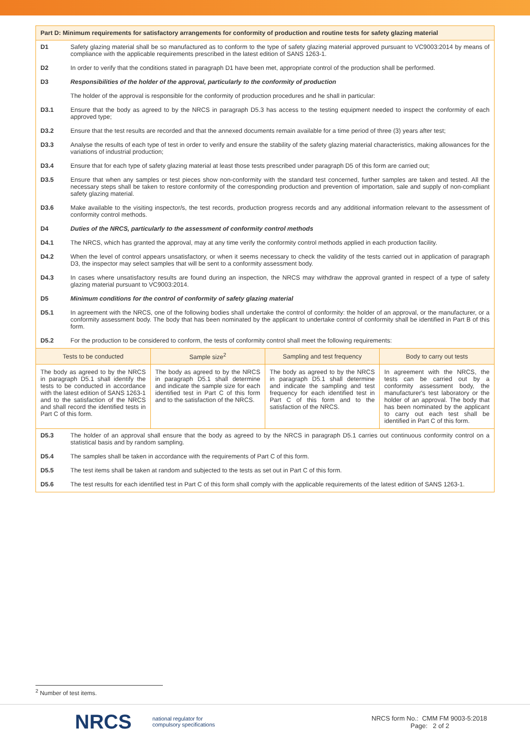Part D: Minimum requirements for satisfactory arrangements for conformity of production and routine tests for safety glazing material
D1 Safety glazing material shall be so manufactured as to conform to the type of safety glazing material approved pursuant to VC9003:2014 by means of compliance with the applicable requirements prescribed in the latest edition of SANS 1263-1.
D2 In order to verify that the conditions stated in paragraph D1 have been met, appropriate control of the production shall be performed.
D3 Responsibilities of the holder of the approval, particularly to the conformity of production
The holder of the approval is responsible for the conformity of production procedures and he shall in particular:
D3.1 Ensure that the body as agreed to by the NRCS in paragraph D5.3 has access to the testing equipment needed to inspect the conformity of each approved type;
D3.2 Ensure that the test results are recorded and that the annexed documents remain available for a time period of three (3) years after test;
D3.3 Analyse the results of each type of test in order to verify and ensure the stability of the safety glazing material characteristics, making allowances for the variations of industrial production;
D3.4 Ensure that for each type of safety glazing material at least those tests prescribed under paragraph D5 of this form are carried out;
D3.5 Ensure that when any samples or test pieces show non-conformity with the standard test concerned, further samples are taken and tested. All the necessary steps shall be taken to restore conformity of the corresponding production and prevention of importation, sale and supply of non-compliant safety glazing material.
D3.6 Make available to the visiting inspector/s, the test records, production progress records and any additional information relevant to the assessment of conformity control methods.
D4 Duties of the NRCS, particularly to the assessment of conformity control methods
D4.1 The NRCS, which has granted the approval, may at any time verify the conformity control methods applied in each production facility.
D4.2 When the level of control appears unsatisfactory, or when it seems necessary to check the validity of the tests carried out in application of paragraph D3, the inspector may select samples that will be sent to a conformity assessment body.
D4.3 In cases where unsatisfactory results are found during an inspection, the NRCS may withdraw the approval granted in respect of a type of safety glazing material pursuant to VC9003:2014.
D5 Minimum conditions for the control of conformity of safety glazing material
D5.1 In agreement with the NRCS, one of the following bodies shall undertake the control of conformity: the holder of an approval, or the manufacturer, or a conformity assessment body. The body that has been nominated by the applicant to undertake control of conformity shall be identified in Part B of this form.
D5.2 For the production to be considered to conform, the tests of conformity control shall meet the following requirements:
| Tests to be conducted | Sample size<sup>2</sup> | Sampling and test frequency | Body to carry out tests |
| --- | --- | --- | --- |
| The body as agreed to by the NRCS in paragraph D5.1 shall identify the tests to be conducted in accordance with the latest edition of SANS 1263-1 and to the satisfaction of the NRCS and shall record the identified tests in Part C of this form. | The body as agreed to by the NRCS in paragraph D5.1 shall determine and indicate the sample size for each identified test in Part C of this form and to the satisfaction of the NRCS. | The body as agreed to by the NRCS in paragraph D5.1 shall determine and indicate the sampling and test frequency for each identified test in Part C of this form and to the satisfaction of the NRCS. | In agreement with the NRCS, the tests can be carried out by a conformity assessment body, the manufacturer's test laboratory or the holder of an approval. The body that has been nominated by the applicant to carry out each test shall be identified in Part C of this form. |
D5.3 The holder of an approval shall ensure that the body as agreed to by the NRCS in paragraph D5.1 carries out continuous conformity control on a statistical basis and by random sampling.
D5.4 The samples shall be taken in accordance with the requirements of Part C of this form.
D5.5 The test items shall be taken at random and subjected to the tests as set out in Part C of this form.
D5.6 The test results for each identified test in Part C of this form shall comply with the applicable requirements of the latest edition of SANS 1263-1.
<sup>2</sup> Number of test items.
NRCS
national regulator for
compulsory specifications
NRCS form No.: CMM FM 9003-5:2018
Page: 2 of 2